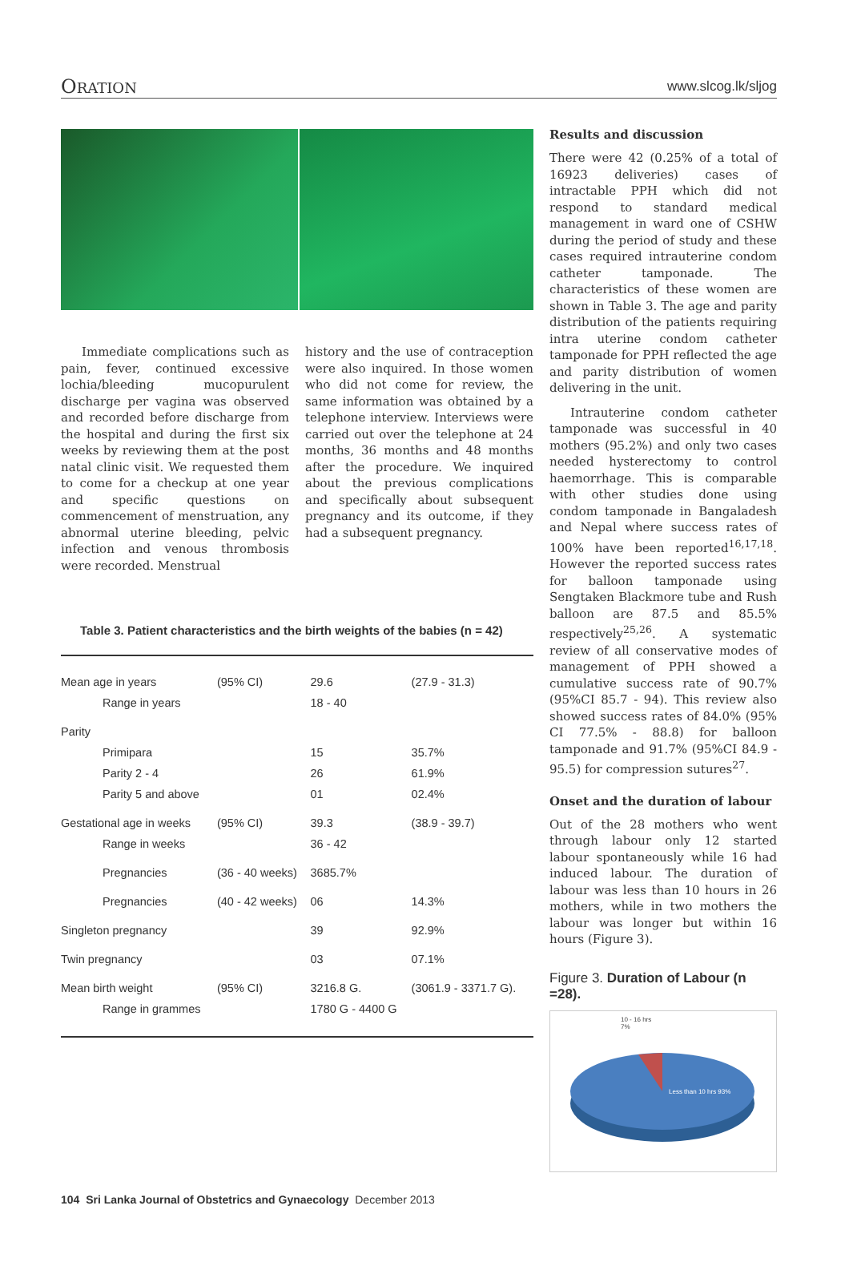ORATION www.slcog.lk/sljog
Immediate complications such as pain, fever, continued excessive lochia/bleeding mucopurulent discharge per vagina was observed and recorded before discharge from the hospital and during the first six weeks by reviewing them at the post natal clinic visit. We requested them to come for a checkup at one year and specific questions on commencement of menstruation, any abnormal uterine bleeding, pelvic infection and venous thrombosis were recorded. Menstrual
history and the use of contraception were also inquired. In those women who did not come for review, the same information was obtained by a telephone interview. Interviews were carried out over the telephone at 24 months, 36 months and 48 months after the procedure. We inquired about the previous complications and specifically about subsequent pregnancy and its outcome, if they had a subsequent pregnancy.
Table 3. Patient characteristics and the birth weights of the babies (n = 42)
| Mean age in years | | (95% CI) | 29.6 | (27.9 - 31.3) |
| | Range in years | | 18 - 40 | |
| Parity | | | | |
| | Primipara | | 15 | 35.7% |
| | Parity 2 - 4 | | 26 | 61.9% |
| | Parity 5 and above | | 01 | 02.4% |
| Gestational age in weeks | | (95% CI) | 39.3 | (38.9 - 39.7) |
| | Range in weeks | | 36 - 42 | |
| | Pregnancies | (36 - 40 weeks) | 3685.7% | |
| | Pregnancies | (40 - 42 weeks) | 06 | 14.3% |
| Singleton pregnancy | | | 39 | 92.9% |
| Twin pregnancy | | | 03 | 07.1% |
| Mean birth weight | | (95% CI) | 3216.8 G. | (3061.9 - 3371.7 G). |
| | Range in grammes | | 1780 G - 4400 G | |
Results and discussion
There were 42 (0.25% of a total of 16923 deliveries) cases of intractable PPH which did not respond to standard medical management in ward one of CSHW during the period of study and these cases required intrauterine condom catheter tamponade. The characteristics of these women are shown in Table 3. The age and parity distribution of the patients requiring intra uterine condom catheter tamponade for PPH reflected the age and parity distribution of women delivering in the unit.
Intrauterine condom catheter tamponade was successful in 40 mothers (95.2%) and only two cases needed hysterectomy to control haemorrhage. This is comparable with other studies done using condom tamponade in Bangaladesh and Nepal where success rates of 100% have been reported<sup>16,17,18</sup>. However the reported success rates for balloon tamponade using Sengtaken Blackmore tube and Rush balloon are 87.5 and 85.5% respectively<sup>25,26</sup>. A systematic review of all conservative modes of management of PPH showed a cumulative success rate of 90.7% (95%CI 85.7 - 94). This review also showed success rates of 84.0% (95% CI 77.5% - 88.8) for balloon tamponade and 91.7% (95%CI 84.9 - 95.5) for compression sutures<sup>27</sup>.
Onset and the duration of labour
Out of the 28 mothers who went through labour only 12 started labour spontaneously while 16 had induced labour. The duration of labour was less than 10 hours in 26 mothers, while in two mothers the labour was longer but within 16 hours (Figure 3).
Figure 3. Duration of Labour (n =28).
10 - 16 hrs
7%
Less than 10 hrs 93%
104 Sri Lanka Journal of Obstetrics and Gynaecology December 2013